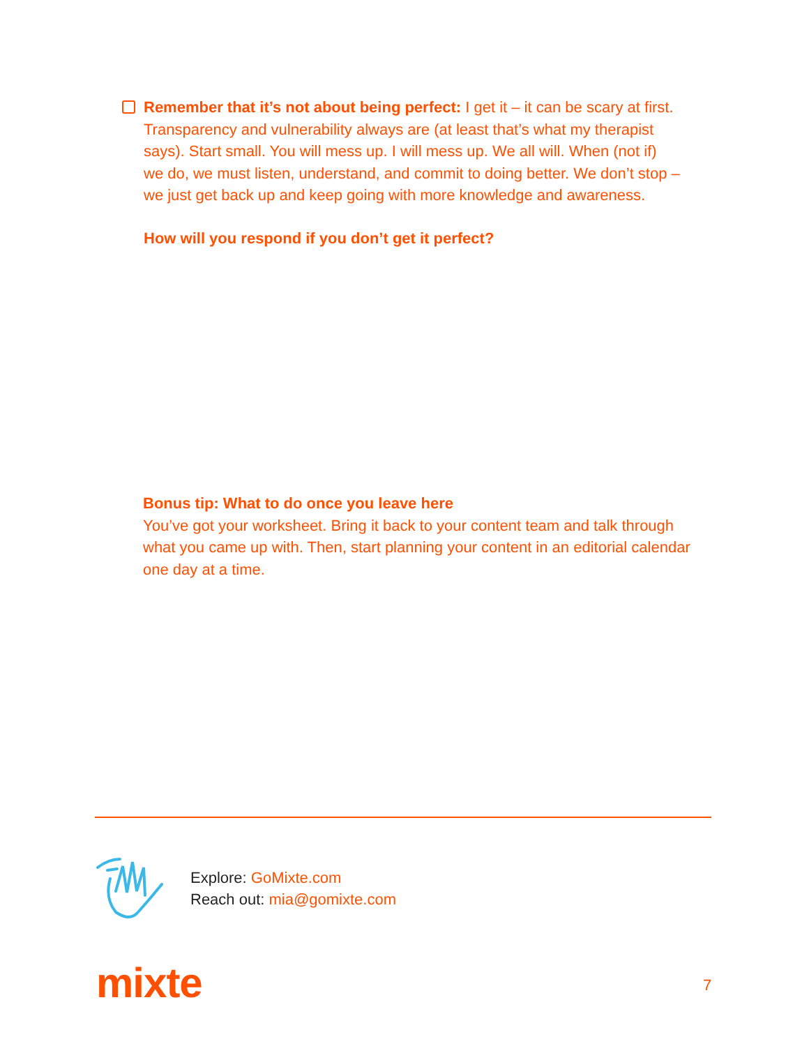Remember that it’s not about being perfect: I get it – it can be scary at first. Transparency and vulnerability always are (at least that’s what my therapist says). Start small. You will mess up. I will mess up. We all will. When (not if) we do, we must listen, understand, and commit to doing better. We don’t stop – we just get back up and keep going with more knowledge and awareness.
How will you respond if you don’t get it perfect?
Bonus tip: What to do once you leave here
You’ve got your worksheet. Bring it back to your content team and talk through what you came up with. Then, start planning your content in an editorial calendar one day at a time.
Explore: GoMixte.com
Reach out: mia@gomixte.com
mixte 7